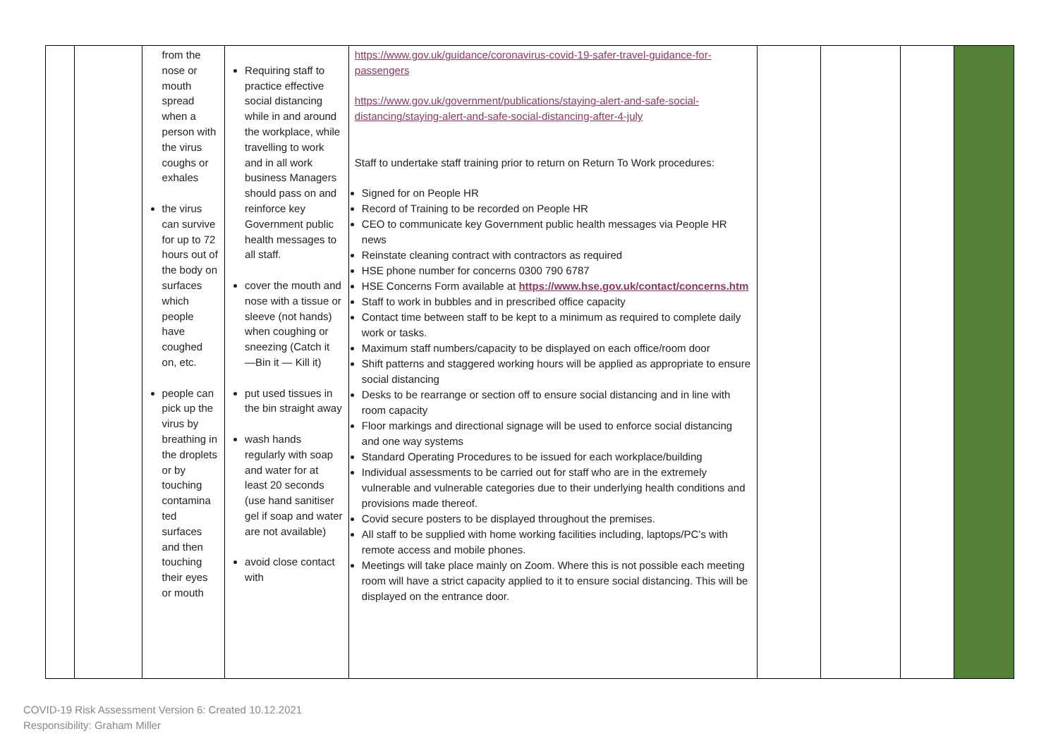| | | from the nose or mouth spread when a person with the virus coughs or exhales the virus can survive for up to 72 hours out of the body on surfaces which people have coughed on, etc. people can pick up the virus by breathing in the droplets or by touching contamina ted surfaces and then touching their eyes or mouth | Requiring staff to practice effective social distancing while in and around the workplace, while travelling to work and in all work business Managers should pass on and reinforce key Government public health messages to all staff. cover the mouth and nose with a tissue or sleeve (not hands) when coughing or sneezing (Catch it —Bin it — Kill it) put used tissues in the bin straight away wash hands regularly with soap and water for at least 20 seconds (use hand sanitiser gel if soap and water are not available) avoid close contact with | https://www.gov.uk/guidance/coronavirus-covid-19-safer-travel-guidance-for-passengers https://www.gov.uk/government/publications/staying-alert-and-safe-social-distancing/staying-alert-and-safe-social-distancing-after-4-july Staff to undertake staff training prior to return on Return To Work procedures: Signed for on People HR Record of Training to be recorded on People HR CEO to communicate key Government public health messages via People HR news Reinstate cleaning contract with contractors as required HSE phone number for concerns 0300 790 6787 HSE Concerns Form available at https://www.hse.gov.uk/contact/concerns.htm Staff to work in bubbles and in prescribed office capacity Contact time between staff to be kept to a minimum as required to complete daily work or tasks. Maximum staff numbers/capacity to be displayed on each office/room door Shift patterns and staggered working hours will be applied as appropriate to ensure social distancing Desks to be rearrange or section off to ensure social distancing and in line with room capacity Floor markings and directional signage will be used to enforce social distancing and one way systems Standard Operating Procedures to be issued for each workplace/building Individual assessments to be carried out for staff who are in the extremely vulnerable and vulnerable categories due to their underlying health conditions and provisions made thereof. Covid secure posters to be displayed throughout the premises. All staff to be supplied with home working facilities including, laptops/PC’s with remote access and mobile phones. Meetings will take place mainly on Zoom. Where this is not possible each meeting room will have a strict capacity applied to it to ensure social distancing. This will be displayed on the entrance door. | | | | |
COVID-19 Risk Assessment Version 6: Created 10.12.2021
Responsibility: Graham Miller